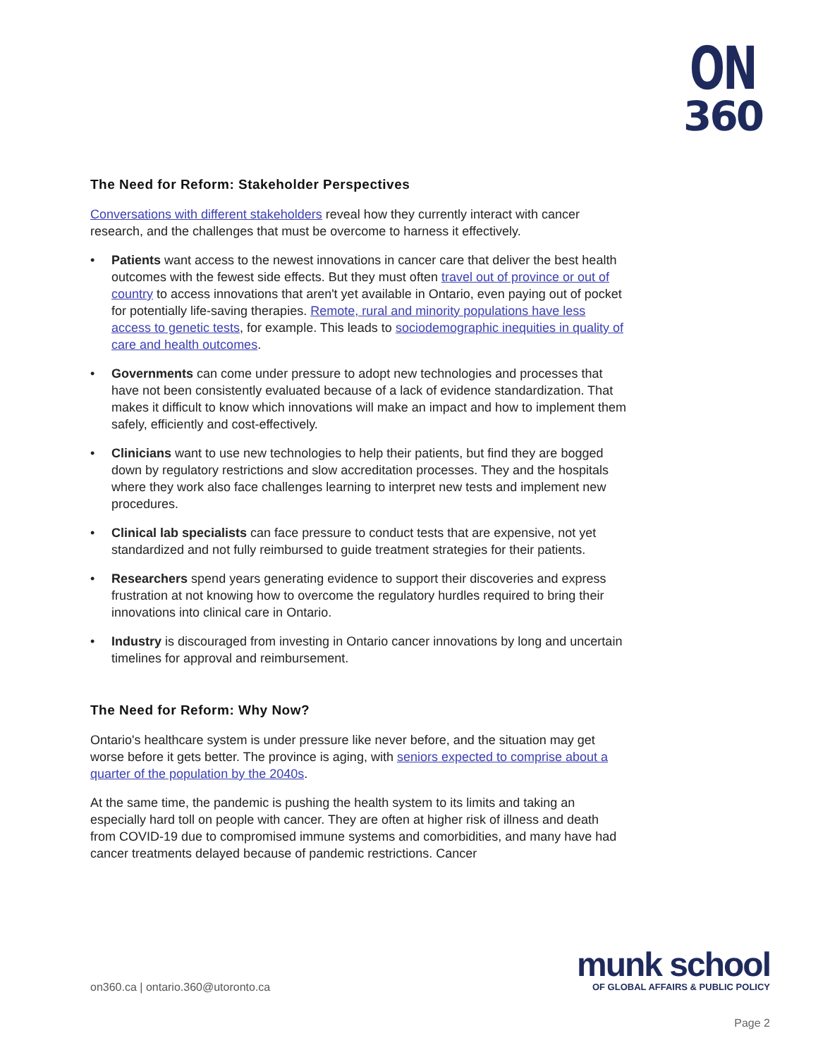ON
360
The Need for Reform: Stakeholder Perspectives
Conversations with different stakeholders reveal how they currently interact with cancer research, and the challenges that must be overcome to harness it effectively.
• Patients want access to the newest innovations in cancer care that deliver the best health outcomes with the fewest side effects. But they must often travel out of province or out of country to access innovations that aren't yet available in Ontario, even paying out of pocket for potentially life-saving therapies. Remote, rural and minority populations have less access to genetic tests, for example. This leads to sociodemographic inequities in quality of care and health outcomes.
• Governments can come under pressure to adopt new technologies and processes that have not been consistently evaluated because of a lack of evidence standardization. That makes it difficult to know which innovations will make an impact and how to implement them safely, efficiently and cost-effectively.
• Clinicians want to use new technologies to help their patients, but find they are bogged down by regulatory restrictions and slow accreditation processes. They and the hospitals where they work also face challenges learning to interpret new tests and implement new procedures.
• Clinical lab specialists can face pressure to conduct tests that are expensive, not yet standardized and not fully reimbursed to guide treatment strategies for their patients.
• Researchers spend years generating evidence to support their discoveries and express frustration at not knowing how to overcome the regulatory hurdles required to bring their innovations into clinical care in Ontario.
• Industry is discouraged from investing in Ontario cancer innovations by long and uncertain timelines for approval and reimbursement.
The Need for Reform: Why Now?
Ontario's healthcare system is under pressure like never before, and the situation may get worse before it gets better. The province is aging, with seniors expected to comprise about a quarter of the population by the 2040s.
At the same time, the pandemic is pushing the health system to its limits and taking an especially hard toll on people with cancer. They are often at higher risk of illness and death from COVID-19 due to compromised immune systems and comorbidities, and many have had cancer treatments delayed because of pandemic restrictions. Cancer
on360.ca | ontario.360@utoronto.ca
munk school
OF GLOBAL AFFAIRS & PUBLIC POLICY
Page 2